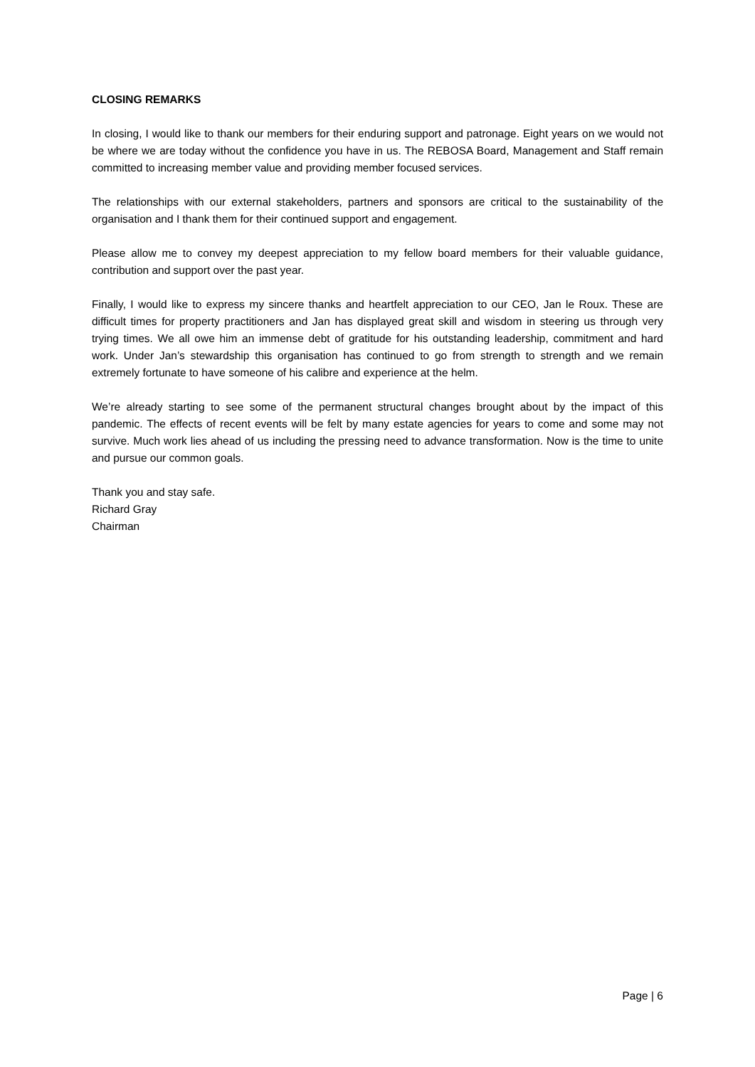CLOSING REMARKS
In closing, I would like to thank our members for their enduring support and patronage. Eight years on we would not be where we are today without the confidence you have in us. The REBOSA Board, Management and Staff remain committed to increasing member value and providing member focused services.
The relationships with our external stakeholders, partners and sponsors are critical to the sustainability of the organisation and I thank them for their continued support and engagement.
Please allow me to convey my deepest appreciation to my fellow board members for their valuable guidance, contribution and support over the past year.
Finally, I would like to express my sincere thanks and heartfelt appreciation to our CEO, Jan le Roux. These are difficult times for property practitioners and Jan has displayed great skill and wisdom in steering us through very trying times. We all owe him an immense debt of gratitude for his outstanding leadership, commitment and hard work. Under Jan’s stewardship this organisation has continued to go from strength to strength and we remain extremely fortunate to have someone of his calibre and experience at the helm.
We’re already starting to see some of the permanent structural changes brought about by the impact of this pandemic. The effects of recent events will be felt by many estate agencies for years to come and some may not survive. Much work lies ahead of us including the pressing need to advance transformation. Now is the time to unite and pursue our common goals.
Thank you and stay safe.
Richard Gray
Chairman
Page | 6